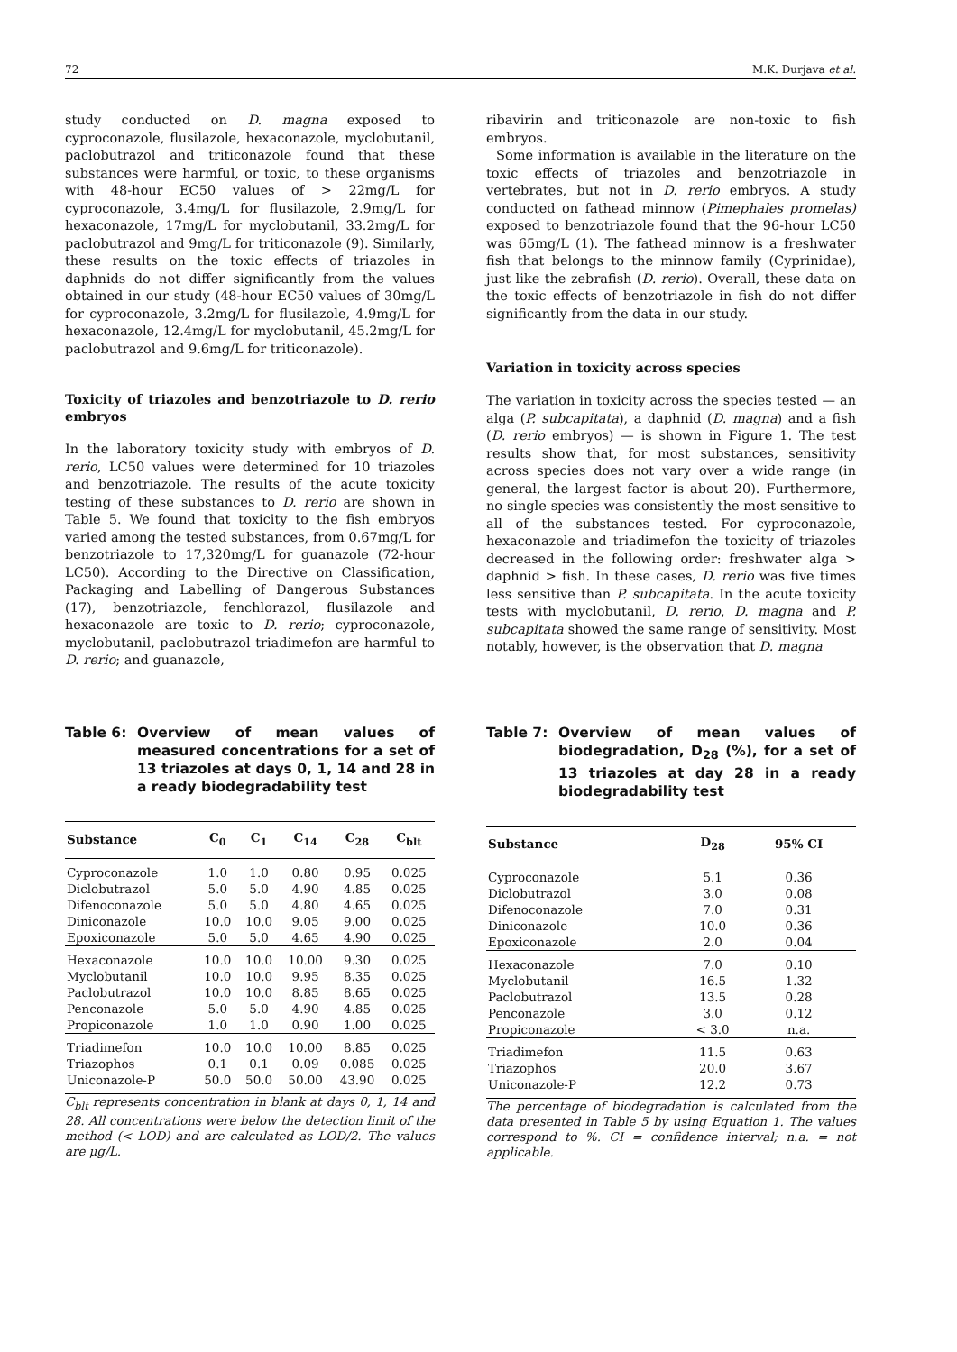72 M.K. Durjava et al.
study conducted on D. magna exposed to cyproconazole, flusilazole, hexaconazole, myclobutanil, paclobutrazol and triticonazole found that these substances were harmful, or toxic, to these organisms with 48-hour EC50 values of > 22mg/L for cyproconazole, 3.4mg/L for flusilazole, 2.9mg/L for hexaconazole, 17mg/L for myclobutanil, 33.2mg/L for paclobutrazol and 9mg/L for triticonazole (9). Similarly, these results on the toxic effects of triazoles in daphnids do not differ significantly from the values obtained in our study (48-hour EC50 values of 30mg/L for cyproconazole, 3.2mg/L for flusilazole, 4.9mg/L for hexaconazole, 12.4mg/L for myclobutanil, 45.2mg/L for paclobutrazol and 9.6mg/L for triticonazole).
Toxicity of triazoles and benzotriazole to D. rerio embryos
In the laboratory toxicity study with embryos of D. rerio, LC50 values were determined for 10 triazoles and benzotriazole. The results of the acute toxicity testing of these substances to D. rerio are shown in Table 5. We found that toxicity to the fish embryos varied among the tested substances, from 0.67mg/L for benzotriazole to 17,320mg/L for guanazole (72-hour LC50). According to the Directive on Classification, Packaging and Labelling of Dangerous Substances (17), benzotriazole, fenchlorazol, flusilazole and hexaconazole are toxic to D. rerio; cyproconazole, myclobutanil, paclobutrazol triadimefon are harmful to D. rerio; and guanazole,
ribavirin and triticonazole are non-toxic to fish embryos.
Some information is available in the literature on the toxic effects of triazoles and benzotriazole in vertebrates, but not in D. rerio embryos. A study conducted on fathead minnow (Pimephales promelas) exposed to benzotriazole found that the 96-hour LC50 was 65mg/L (1). The fathead minnow is a freshwater fish that belongs to the minnow family (Cyprinidae), just like the zebrafish (D. rerio). Overall, these data on the toxic effects of benzotriazole in fish do not differ significantly from the data in our study.
Variation in toxicity across species
The variation in toxicity across the species tested — an alga (P. subcapitata), a daphnid (D. magna) and a fish (D. rerio embryos) — is shown in Figure 1. The test results show that, for most substances, sensitivity across species does not vary over a wide range (in general, the largest factor is about 20). Furthermore, no single species was consistently the most sensitive to all of the substances tested. For cyproconazole, hexaconazole and triadimefon the toxicity of triazoles decreased in the following order: freshwater alga > daphnid > fish. In these cases, D. rerio was five times less sensitive than P. subcapitata. In the acute toxicity tests with myclobutanil, D. rerio, D. magna and P. subcapitata showed the same range of sensitivity. Most notably, however, is the observation that D. magna
Table 6: Overview of mean values of measured concentrations for a set of 13 triazoles at days 0, 1, 14 and 28 in a ready biodegradability test
| Substance | C<sub>0</sub> | C<sub>1</sub> | C<sub>14</sub> | C<sub>28</sub> | C<sub>blt</sub> |
| --- | --- | --- | --- | --- | --- |
| Cyproconazole | 1.0 | 1.0 | 0.80 | 0.95 | 0.025 |
| Diclobutrazol | 5.0 | 5.0 | 4.90 | 4.85 | 0.025 |
| Difenoconazole | 5.0 | 5.0 | 4.80 | 4.65 | 0.025 |
| Diniconazole | 10.0 | 10.0 | 9.05 | 9.00 | 0.025 |
| Epoxiconazole | 5.0 | 5.0 | 4.65 | 4.90 | 0.025 |
| Hexaconazole | 10.0 | 10.0 | 10.00 | 9.30 | 0.025 |
| Myclobutanil | 10.0 | 10.0 | 9.95 | 8.35 | 0.025 |
| Paclobutrazol | 10.0 | 10.0 | 8.85 | 8.65 | 0.025 |
| Penconazole | 5.0 | 5.0 | 4.90 | 4.85 | 0.025 |
| Propiconazole | 1.0 | 1.0 | 0.90 | 1.00 | 0.025 |
| Triadimefon | 10.0 | 10.0 | 10.00 | 8.85 | 0.025 |
| Triazophos | 0.1 | 0.1 | 0.09 | 0.085 | 0.025 |
| Uniconazole-P | 50.0 | 50.0 | 50.00 | 43.90 | 0.025 |
C<sub>blt</sub> represents concentration in blank at days 0, 1, 14 and 28. All concentrations were below the detection limit of the method (< LOD) and are calculated as LOD/2. The values are μg/L.
Table 7: Overview of mean values of biodegradation, D<sub>28</sub> (%), for a set of 13 triazoles at day 28 in a ready biodegradability test
| Substance | D<sub>28</sub> | 95% CI | |
| --- | --- | --- | --- |
| Cyproconazole | 5.1 | 0.36 | |
| Diclobutrazol | 3.0 | 0.08 | |
| Difenoconazole | 7.0 | 0.31 | |
| Diniconazole | 10.0 | 0.36 | |
| Epoxiconazole | 2.0 | 0.04 | |
| Hexaconazole | 7.0 | 0.10 | |
| Myclobutanil | 16.5 | 1.32 | |
| Paclobutrazol | 13.5 | 0.28 | |
| Penconazole | 3.0 | 0.12 | |
| Propiconazole | < 3.0 | n.a. | |
| Triadimefon | 11.5 | 0.63 | |
| Triazophos | 20.0 | 3.67 | |
| Uniconazole-P | 12.2 | 0.73 | |
The percentage of biodegradation is calculated from the data presented in Table 5 by using Equation 1. The values correspond to %. CI = confidence interval; n.a. = not applicable.